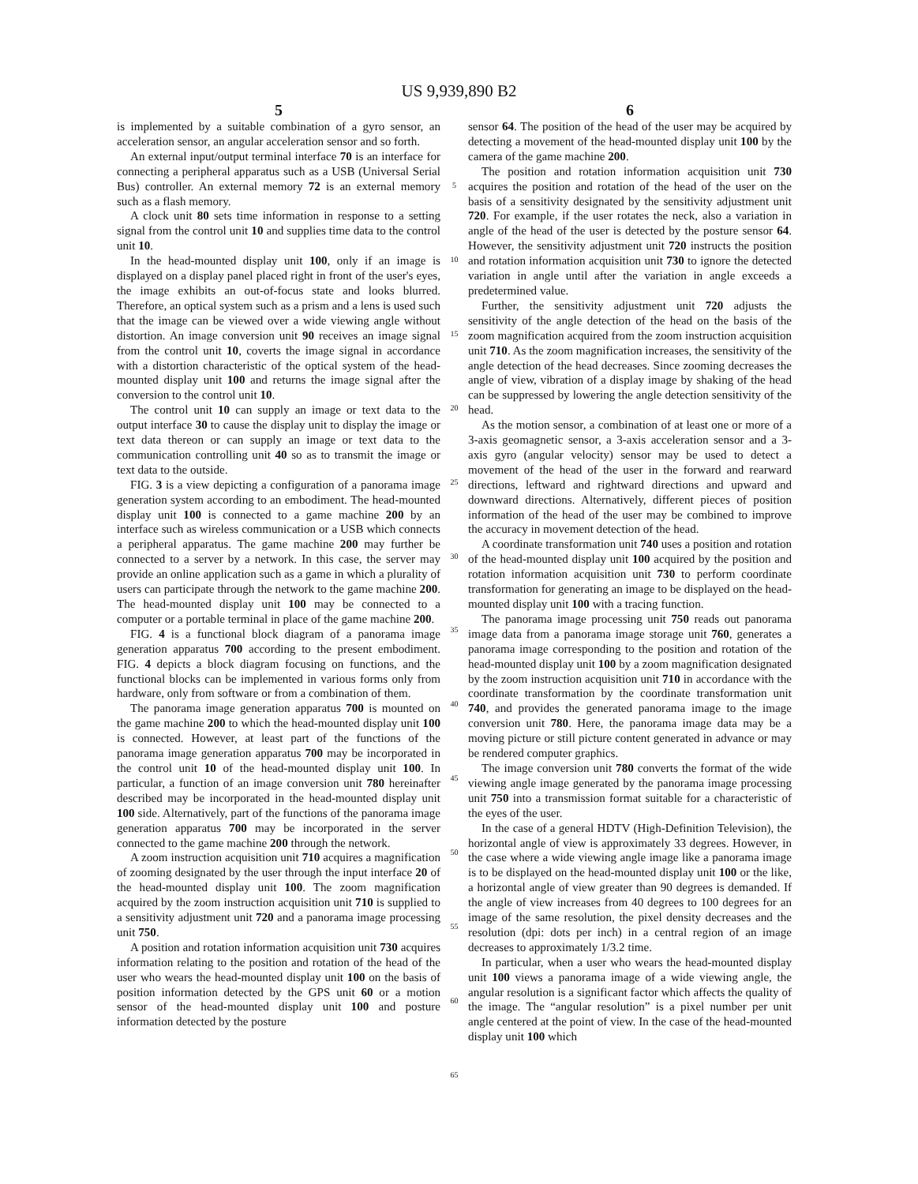US 9,939,890 B2
5
is implemented by a suitable combination of a gyro sensor, an acceleration sensor, an angular acceleration sensor and so forth.
An external input/output terminal interface 70 is an interface for connecting a peripheral apparatus such as a USB (Universal Serial Bus) controller. An external memory 72 is an external memory such as a flash memory.
A clock unit 80 sets time information in response to a setting signal from the control unit 10 and supplies time data to the control unit 10.
In the head-mounted display unit 100, only if an image is displayed on a display panel placed right in front of the user's eyes, the image exhibits an out-of-focus state and looks blurred. Therefore, an optical system such as a prism and a lens is used such that the image can be viewed over a wide viewing angle without distortion. An image conversion unit 90 receives an image signal from the control unit 10, coverts the image signal in accordance with a distortion characteristic of the optical system of the head-mounted display unit 100 and returns the image signal after the conversion to the control unit 10.
The control unit 10 can supply an image or text data to the output interface 30 to cause the display unit to display the image or text data thereon or can supply an image or text data to the communication controlling unit 40 so as to transmit the image or text data to the outside.
FIG. 3 is a view depicting a configuration of a panorama image generation system according to an embodiment. The head-mounted display unit 100 is connected to a game machine 200 by an interface such as wireless communication or a USB which connects a peripheral apparatus. The game machine 200 may further be connected to a server by a network. In this case, the server may provide an online application such as a game in which a plurality of users can participate through the network to the game machine 200. The head-mounted display unit 100 may be connected to a computer or a portable terminal in place of the game machine 200.
FIG. 4 is a functional block diagram of a panorama image generation apparatus 700 according to the present embodiment. FIG. 4 depicts a block diagram focusing on functions, and the functional blocks can be implemented in various forms only from hardware, only from software or from a combination of them.
The panorama image generation apparatus 700 is mounted on the game machine 200 to which the head-mounted display unit 100 is connected. However, at least part of the functions of the panorama image generation apparatus 700 may be incorporated in the control unit 10 of the head-mounted display unit 100. In particular, a function of an image conversion unit 780 hereinafter described may be incorporated in the head-mounted display unit 100 side. Alternatively, part of the functions of the panorama image generation apparatus 700 may be incorporated in the server connected to the game machine 200 through the network.
A zoom instruction acquisition unit 710 acquires a magnification of zooming designated by the user through the input interface 20 of the head-mounted display unit 100. The zoom magnification acquired by the zoom instruction acquisition unit 710 is supplied to a sensitivity adjustment unit 720 and a panorama image processing unit 750.
A position and rotation information acquisition unit 730 acquires information relating to the position and rotation of the head of the user who wears the head-mounted display unit 100 on the basis of position information detected by the GPS unit 60 or a motion sensor of the head-mounted display unit 100 and posture information detected by the posture
5
10
15
20
25
30
35
40
45
50
55
60
65
6
sensor 64. The position of the head of the user may be acquired by detecting a movement of the head-mounted display unit 100 by the camera of the game machine 200.
The position and rotation information acquisition unit 730 acquires the position and rotation of the head of the user on the basis of a sensitivity designated by the sensitivity adjustment unit 720. For example, if the user rotates the neck, also a variation in angle of the head of the user is detected by the posture sensor 64. However, the sensitivity adjustment unit 720 instructs the position and rotation information acquisition unit 730 to ignore the detected variation in angle until after the variation in angle exceeds a predetermined value.
Further, the sensitivity adjustment unit 720 adjusts the sensitivity of the angle detection of the head on the basis of the zoom magnification acquired from the zoom instruction acquisition unit 710. As the zoom magnification increases, the sensitivity of the angle detection of the head decreases. Since zooming decreases the angle of view, vibration of a display image by shaking of the head can be suppressed by lowering the angle detection sensitivity of the head.
As the motion sensor, a combination of at least one or more of a 3-axis geomagnetic sensor, a 3-axis acceleration sensor and a 3-axis gyro (angular velocity) sensor may be used to detect a movement of the head of the user in the forward and rearward directions, leftward and rightward directions and upward and downward directions. Alternatively, different pieces of position information of the head of the user may be combined to improve the accuracy in movement detection of the head.
A coordinate transformation unit 740 uses a position and rotation of the head-mounted display unit 100 acquired by the position and rotation information acquisition unit 730 to perform coordinate transformation for generating an image to be displayed on the head-mounted display unit 100 with a tracing function.
The panorama image processing unit 750 reads out panorama image data from a panorama image storage unit 760, generates a panorama image corresponding to the position and rotation of the head-mounted display unit 100 by a zoom magnification designated by the zoom instruction acquisition unit 710 in accordance with the coordinate transformation by the coordinate transformation unit 740, and provides the generated panorama image to the image conversion unit 780. Here, the panorama image data may be a moving picture or still picture content generated in advance or may be rendered computer graphics.
The image conversion unit 780 converts the format of the wide viewing angle image generated by the panorama image processing unit 750 into a transmission format suitable for a characteristic of the eyes of the user.
In the case of a general HDTV (High-Definition Television), the horizontal angle of view is approximately 33 degrees. However, in the case where a wide viewing angle image like a panorama image is to be displayed on the head-mounted display unit 100 or the like, a horizontal angle of view greater than 90 degrees is demanded. If the angle of view increases from 40 degrees to 100 degrees for an image of the same resolution, the pixel density decreases and the resolution (dpi: dots per inch) in a central region of an image decreases to approximately 1/3.2 time.
In particular, when a user who wears the head-mounted display unit 100 views a panorama image of a wide viewing angle, the angular resolution is a significant factor which affects the quality of the image. The “angular resolution” is a pixel number per unit angle centered at the point of view. In the case of the head-mounted display unit 100 which